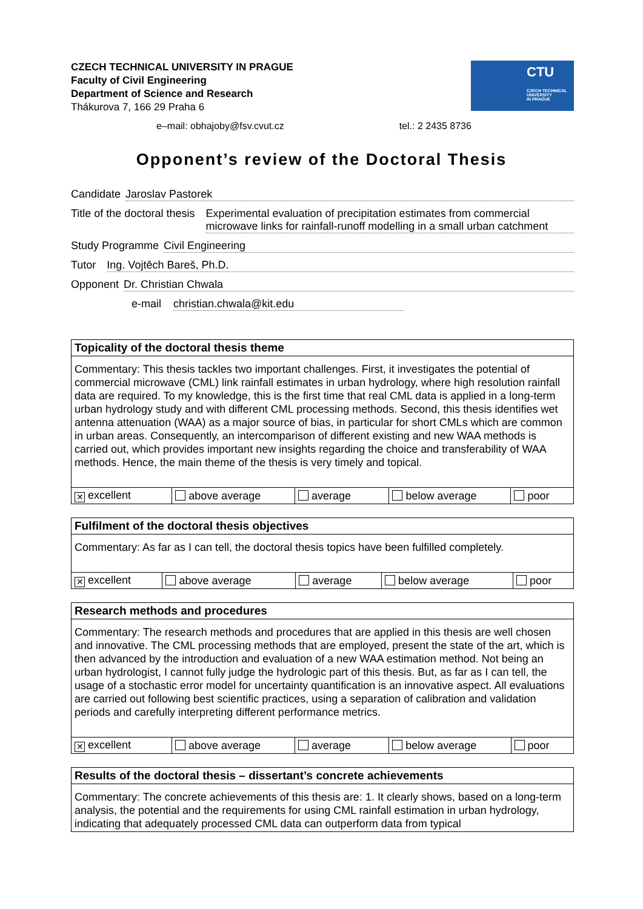CZECH TECHNICAL UNIVERSITY IN PRAGUE
Faculty of Civil Engineering
Department of Science and Research
Thákurova 7, 166 29 Praha 6
CTU
CZECH TECHNICAL
UNIVERSITY
IN PRAGUE
e–mail: obhajoby@fsv.cvut.cz tel.: 2 2435 8736
Opponent’s review of the Doctoral Thesis
Candidate Jaroslav Pastorek
Title of the doctoral thesis Experimental evaluation of precipitation estimates from commercial microwave links for rainfall-runoff modelling in a small urban catchment
Study Programme Civil Engineering
Tutor Ing. Vojtěch Bareš, Ph.D.
Opponent Dr. Christian Chwala
e-mail christian.chwala@kit.edu
| Topicality of the doctoral thesis theme | | | | |
| --- | --- | --- | --- | --- |
| Commentary: This thesis tackles two important challenges. First, it investigates the potential of commercial microwave (CML) link rainfall estimates in urban hydrology, where high resolution rainfall data are required. To my knowledge, this is the first time that real CML data is applied in a long-term urban hydrology study and with different CML processing methods. Second, this thesis identifies wet antenna attenuation (WAA) as a major source of bias, in particular for short CMLs which are common in urban areas. Consequently, an intercomparison of different existing and new WAA methods is carried out, which provides important new insights regarding the choice and transferability of WAA methods. Hence, the main theme of the thesis is very timely and topical. | | | | |
| ✕ excellent | above average | average | below average | poor |
| Fulfilment of the doctoral thesis objectives | | | | |
| --- | --- | --- | --- | --- |
| Commentary: As far as I can tell, the doctoral thesis topics have been fulfilled completely. | | | | |
| ✕ excellent | above average | average | below average | poor |
| Research methods and procedures | | | | |
| --- | --- | --- | --- | --- |
| Commentary: The research methods and procedures that are applied in this thesis are well chosen and innovative. The CML processing methods that are employed, present the state of the art, which is then advanced by the introduction and evaluation of a new WAA estimation method. Not being an urban hydrologist, I cannot fully judge the hydrologic part of this thesis. But, as far as I can tell, the usage of a stochastic error model for uncertainty quantification is an innovative aspect. All evaluations are carried out following best scientific practices, using a separation of calibration and validation periods and carefully interpreting different performance metrics. | | | | |
| ✕ excellent | above average | average | below average | poor |
| Results of the doctoral thesis – dissertant’s concrete achievements |
| --- |
| Commentary: The concrete achievements of this thesis are: 1. It clearly shows, based on a long-term analysis, the potential and the requirements for using CML rainfall estimation in urban hydrology, indicating that adequately processed CML data can outperform data from typical |